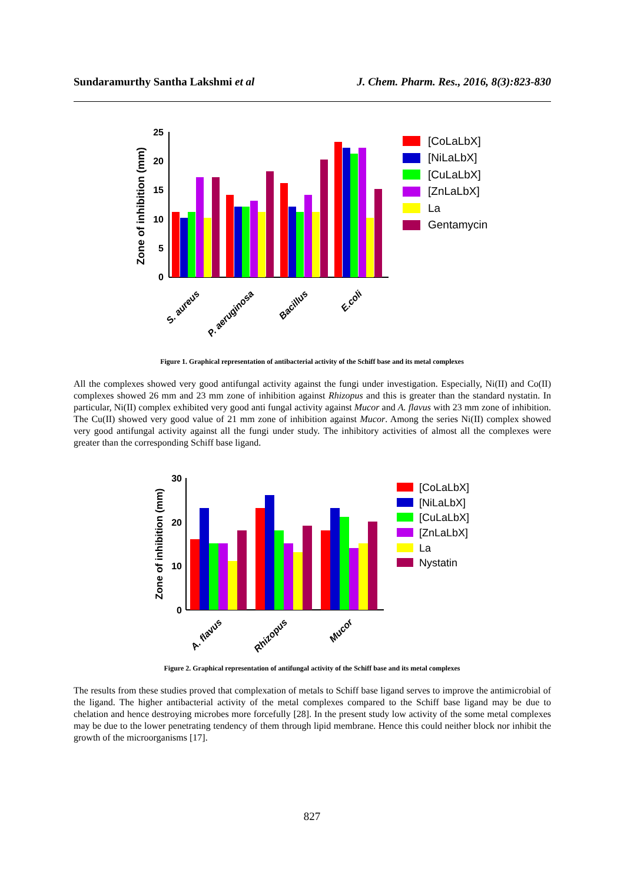Sundaramurthy Santha Lakshmi et al J. Chem. Pharm. Res., 2016, 8(3):823-830
Zone of inhibition (mm)
25
20
15
10
5
0
S. aureus
P. aeruginosa
Bacillus
E.coli
[CoLaLbX]
[NiLaLbX]
[CuLaLbX]
[ZnLaLbX]
La
Gentamycin
Figure 1. Graphical representation of antibacterial activity of the Schiff base and its metal complexes
All the complexes showed very good antifungal activity against the fungi under investigation. Especially, Ni(II) and Co(II) complexes showed 26 mm and 23 mm zone of inhibition against Rhizopus and this is greater than the standard nystatin. In particular, Ni(II) complex exhibited very good anti fungal activity against Mucor and A. flavus with 23 mm zone of inhibition. The Cu(II) showed very good value of 21 mm zone of inhibition against Mucor. Among the series Ni(II) complex showed very good antifungal activity against all the fungi under study. The inhibitory activities of almost all the complexes were greater than the corresponding Schiff base ligand.
Zone of inhibition (mm)
30
20
10
0
A. flavus
Rhizopus
Mucor
[CoLaLbX]
[NiLaLbX]
[CuLaLbX]
[ZnLaLbX]
La
Nystatin
Figure 2. Graphical representation of antifungal activity of the Schiff base and its metal complexes
The results from these studies proved that complexation of metals to Schiff base ligand serves to improve the antimicrobial of the ligand. The higher antibacterial activity of the metal complexes compared to the Schiff base ligand may be due to chelation and hence destroying microbes more forcefully [28]. In the present study low activity of the some metal complexes may be due to the lower penetrating tendency of them through lipid membrane. Hence this could neither block nor inhibit the growth of the microorganisms [17].
827